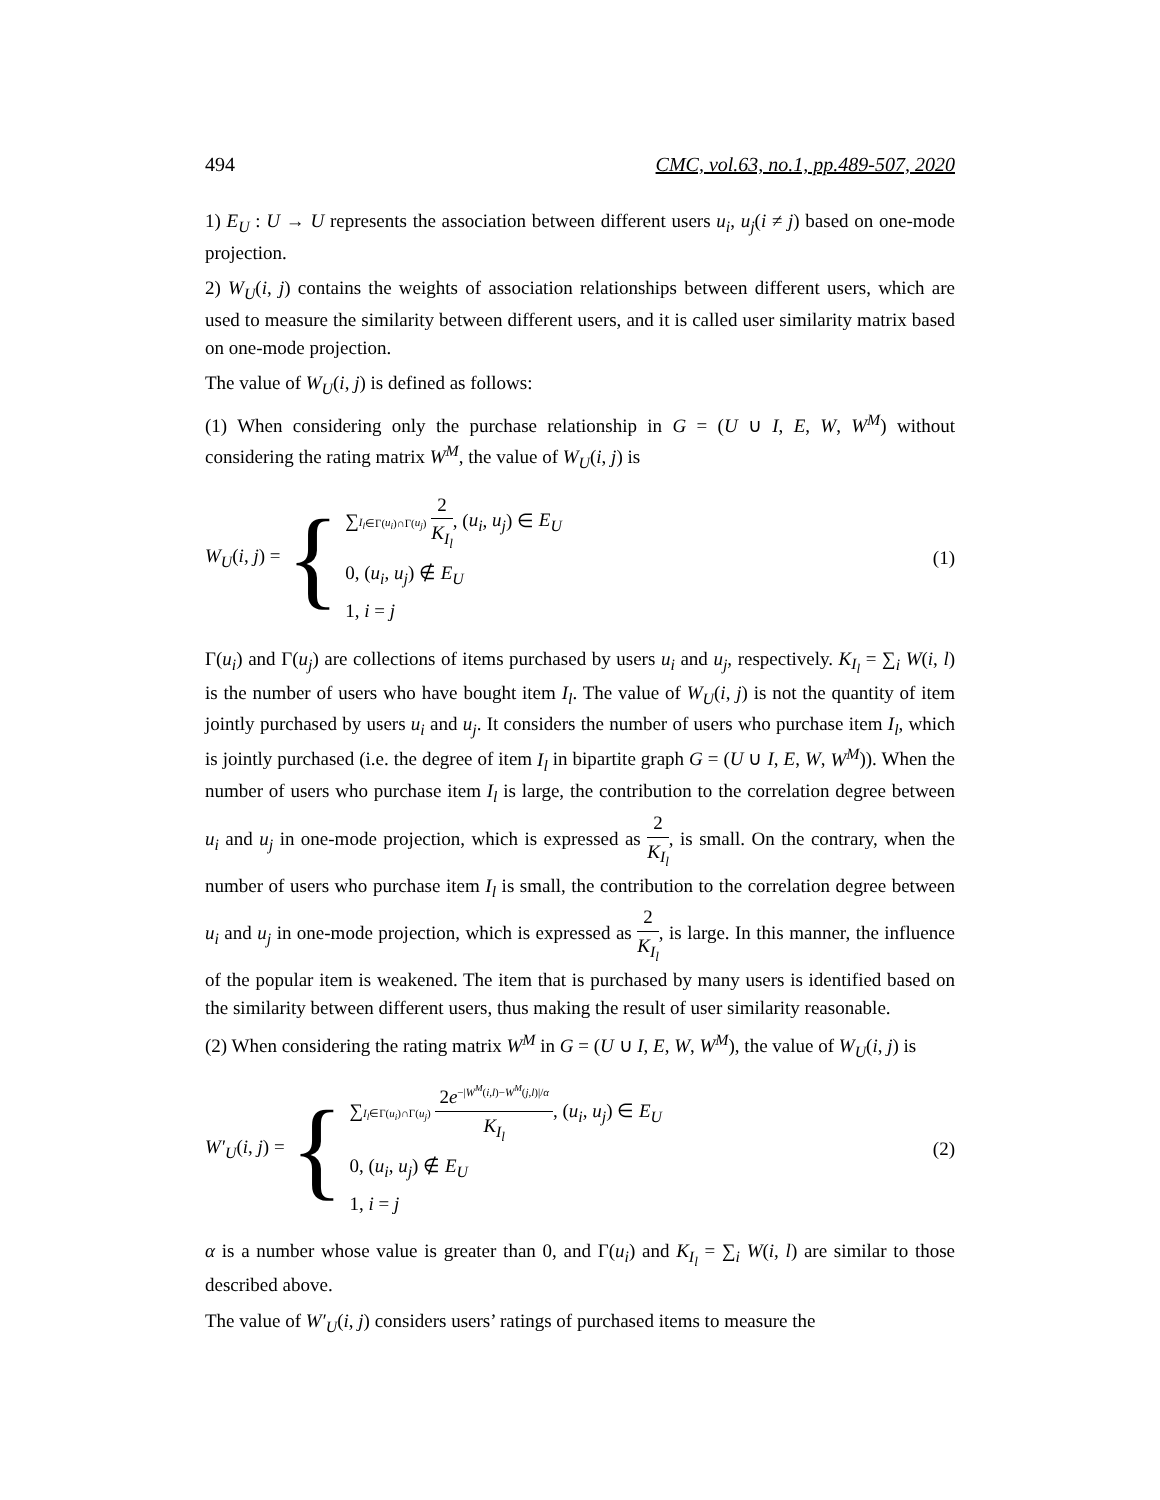494 CMC, vol.63, no.1, pp.489-507, 2020
1) E<sub>U</sub> : U → U represents the association between different users u<sub>i</sub>, u<sub>j</sub>(i ≠ j) based on one-mode projection.
2) W<sub>U</sub>(i, j) contains the weights of association relationships between different users, which are used to measure the similarity between different users, and it is called user similarity matrix based on one-mode projection.
The value of W<sub>U</sub>(i, j) is defined as follows:
(1) When considering only the purchase relationship in G = (U ∪ I, E, W, W<sup>M</sup>) without considering the rating matrix W<sup>M</sup>, the value of W<sub>U</sub>(i, j) is
W<sub>U</sub>(i, j) = {
∑I<sub>l</sub>∈Γ(u<sub>i</sub>)∩Γ(u<sub>j</sub>) 2 K<sub>I<sub>l</sub></sub>, (u<sub>i</sub>, u<sub>j</sub>) ∈ E<sub>U</sub>
0, (u<sub>i</sub>, u<sub>j</sub>) ∉ E<sub>U</sub>
1, i = j
(1)
Γ(u<sub>i</sub>) and Γ(u<sub>j</sub>) are collections of items purchased by users u<sub>i</sub> and u<sub>j</sub>, respectively. K<sub>I<sub>l</sub></sub> = ∑<sub>i</sub> W(i, l) is the number of users who have bought item I<sub>l</sub>. The value of W<sub>U</sub>(i, j) is not the quantity of item jointly purchased by users u<sub>i</sub> and u<sub>j</sub>. It considers the number of users who purchase item I<sub>l</sub>, which is jointly purchased (i.e. the degree of item I<sub>l</sub> in bipartite graph G = (U ∪ I, E, W, W<sup>M</sup>)). When the number of users who purchase item I<sub>l</sub> is large, the contribution to the correlation degree between u<sub>i</sub> and u<sub>j</sub> in one-mode projection, which is expressed as 2 K<sub>I<sub>l</sub></sub>, is small. On the contrary, when the number of users who purchase item I<sub>l</sub> is small, the contribution to the correlation degree between u<sub>i</sub> and u<sub>j</sub> in one-mode projection, which is expressed as 2 K<sub>I<sub>l</sub></sub>, is large. In this manner, the influence of the popular item is weakened. The item that is purchased by many users is identified based on the similarity between different users, thus making the result of user similarity reasonable.
(2) When considering the rating matrix W<sup>M</sup> in G = (U ∪ I, E, W, W<sup>M</sup>), the value of W<sub>U</sub>(i, j) is
W′<sub>U</sub>(i, j) = {
∑I<sub>l</sub>∈Γ(u<sub>i</sub>)∩Γ(u<sub>j</sub>) 2e<sup>−|W<sup>M</sup>(i,l)−W<sup>M</sup>(j,l)|/α</sup> K<sub>I<sub>l</sub></sub>, (u<sub>i</sub>, u<sub>j</sub>) ∈ E<sub>U</sub>
0, (u<sub>i</sub>, u<sub>j</sub>) ∉ E<sub>U</sub>
1, i = j
(2)
α is a number whose value is greater than 0, and Γ(u<sub>i</sub>) and K<sub>I<sub>l</sub></sub> = ∑<sub>i</sub> W(i, l) are similar to those described above.
The value of W′<sub>U</sub>(i, j) considers users’ ratings of purchased items to measure the